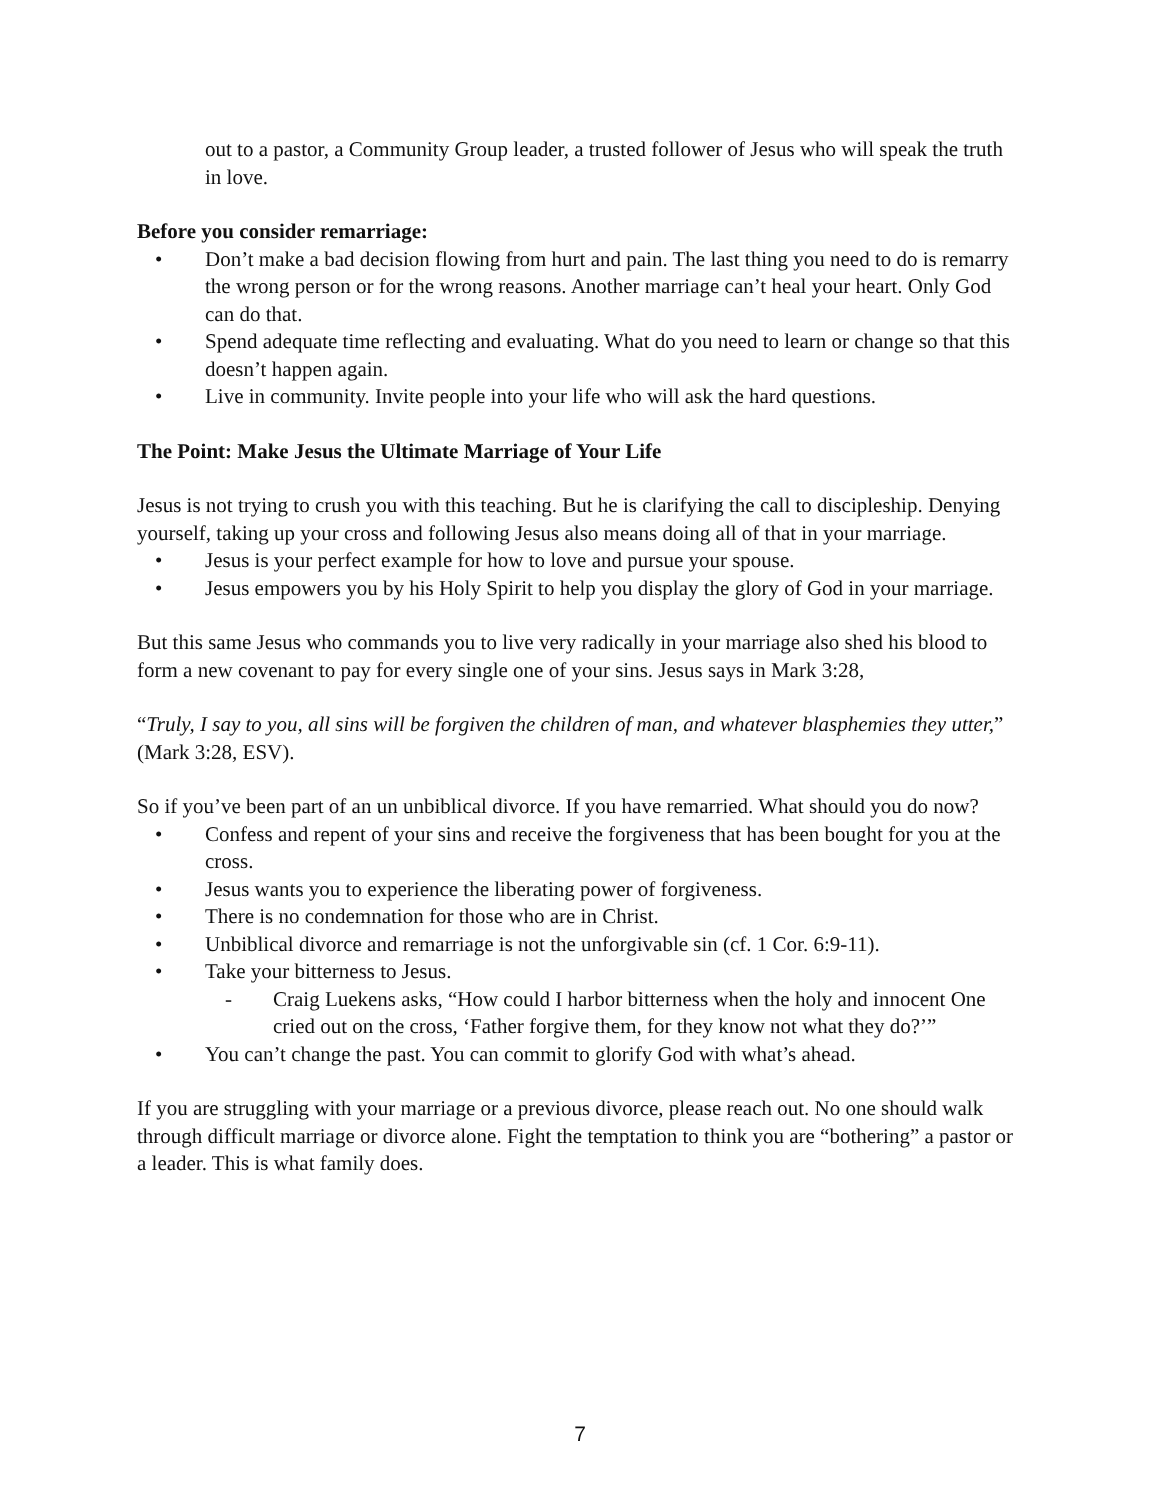out to a pastor, a Community Group leader, a trusted follower of Jesus who will speak the truth in love.
Before you consider remarriage:
• Don’t make a bad decision flowing from hurt and pain. The last thing you need to do is remarry the wrong person or for the wrong reasons. Another marriage can’t heal your heart. Only God can do that.
• Spend adequate time reflecting and evaluating. What do you need to learn or change so that this doesn’t happen again.
• Live in community. Invite people into your life who will ask the hard questions.
The Point: Make Jesus the Ultimate Marriage of Your Life
Jesus is not trying to crush you with this teaching. But he is clarifying the call to discipleship. Denying yourself, taking up your cross and following Jesus also means doing all of that in your marriage.
• Jesus is your perfect example for how to love and pursue your spouse.
• Jesus empowers you by his Holy Spirit to help you display the glory of God in your marriage.
But this same Jesus who commands you to live very radically in your marriage also shed his blood to form a new covenant to pay for every single one of your sins. Jesus says in Mark 3:28,
“Truly, I say to you, all sins will be forgiven the children of man, and whatever blasphemies they utter,” (Mark 3:28, ESV).
So if you’ve been part of an un unbiblical divorce. If you have remarried. What should you do now?
• Confess and repent of your sins and receive the forgiveness that has been bought for you at the cross.
• Jesus wants you to experience the liberating power of forgiveness.
• There is no condemnation for those who are in Christ.
• Unbiblical divorce and remarriage is not the unforgivable sin (cf. 1 Cor. 6:9-11).
• Take your bitterness to Jesus.
- Craig Luekens asks, “How could I harbor bitterness when the holy and innocent One cried out on the cross, ‘Father forgive them, for they know not what they do?’”
• You can’t change the past. You can commit to glorify God with what’s ahead.
If you are struggling with your marriage or a previous divorce, please reach out. No one should walk through difficult marriage or divorce alone. Fight the temptation to think you are “bothering” a pastor or a leader. This is what family does.
7